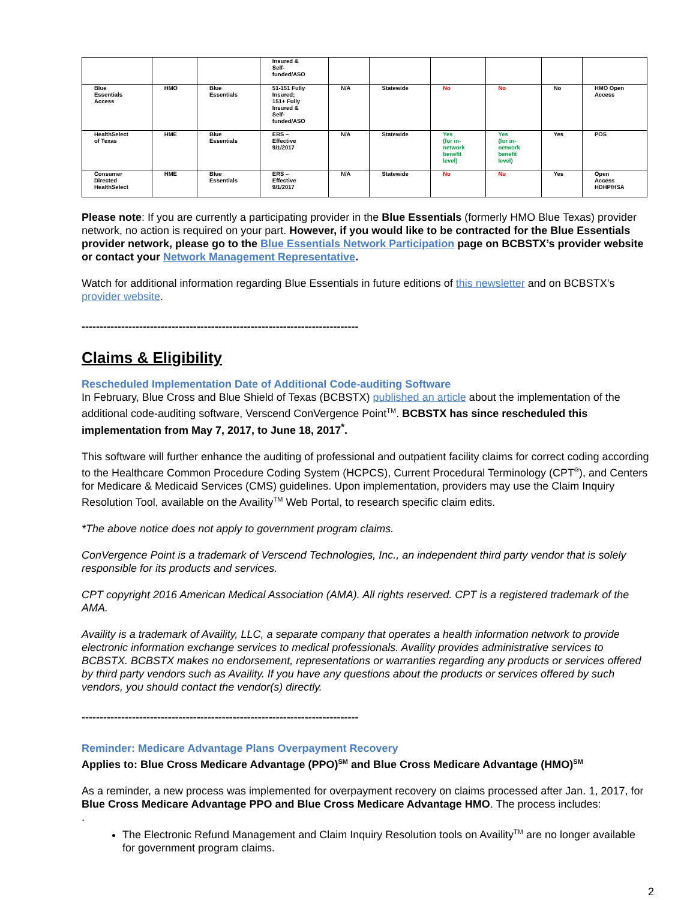| | | | Insured & Self- funded/ASO | | | | | | |
| Blue Essentials Access | HMO | Blue Essentials | 51-151 Fully Insured; 151+ Fully Insured & Self- funded/ASO | N/A | Statewide | No | No | No | HMO Open Access |
| HealthSelect of Texas | HME | Blue Essentials | ERS – Effective 9/1/2017 | N/A | Statewide | Yes (for in- network benefit level) | Yes (for in- network benefit level) | Yes | POS |
| Consumer Directed HealthSelect | HME | Blue Essentials | ERS – Effective 9/1/2017 | N/A | Statewide | No | No | Yes | Open Access HDHP/HSA |
Please note: If you are currently a participating provider in the Blue Essentials (formerly HMO Blue Texas) provider network, no action is required on your part. However, if you would like to be contracted for the Blue Essentials provider network, please go to the Blue Essentials Network Participation page on BCBSTX’s provider website or contact your Network Management Representative.
Watch for additional information regarding Blue Essentials in future editions of this newsletter and on BCBSTX’s provider website.
-----------------------------------------------------------------------------
Claims & Eligibility
Rescheduled Implementation Date of Additional Code-auditing Software
In February, Blue Cross and Blue Shield of Texas (BCBSTX) published an article about the implementation of the additional code-auditing software, Verscend ConVergence Point<sup>TM</sup>. BCBSTX has since rescheduled this implementation from May 7, 2017, to June 18, 2017<sup>*</sup>.
This software will further enhance the auditing of professional and outpatient facility claims for correct coding according to the Healthcare Common Procedure Coding System (HCPCS), Current Procedural Terminology (CPT<sup>®</sup>), and Centers for Medicare & Medicaid Services (CMS) guidelines. Upon implementation, providers may use the Claim Inquiry Resolution Tool, available on the Availity<sup>TM</sup> Web Portal, to research specific claim edits.
*The above notice does not apply to government program claims.
ConVergence Point is a trademark of Verscend Technologies, Inc., an independent third party vendor that is solely responsible for its products and services.
CPT copyright 2016 American Medical Association (AMA). All rights reserved. CPT is a registered trademark of the AMA.
Availity is a trademark of Availity, LLC, a separate company that operates a health information network to provide electronic information exchange services to medical professionals. Availity provides administrative services to BCBSTX. BCBSTX makes no endorsement, representations or warranties regarding any products or services offered by third party vendors such as Availity. If you have any questions about the products or services offered by such vendors, you should contact the vendor(s) directly.
-----------------------------------------------------------------------------
Reminder: Medicare Advantage Plans Overpayment Recovery
Applies to: Blue Cross Medicare Advantage (PPO)<sup>SM</sup> and Blue Cross Medicare Advantage (HMO)<sup>SM</sup>
As a reminder, a new process was implemented for overpayment recovery on claims processed after Jan. 1, 2017, for Blue Cross Medicare Advantage PPO and Blue Cross Medicare Advantage HMO. The process includes:
.
The Electronic Refund Management and Claim Inquiry Resolution tools on Availity<sup>TM</sup> are no longer available for government program claims.
2